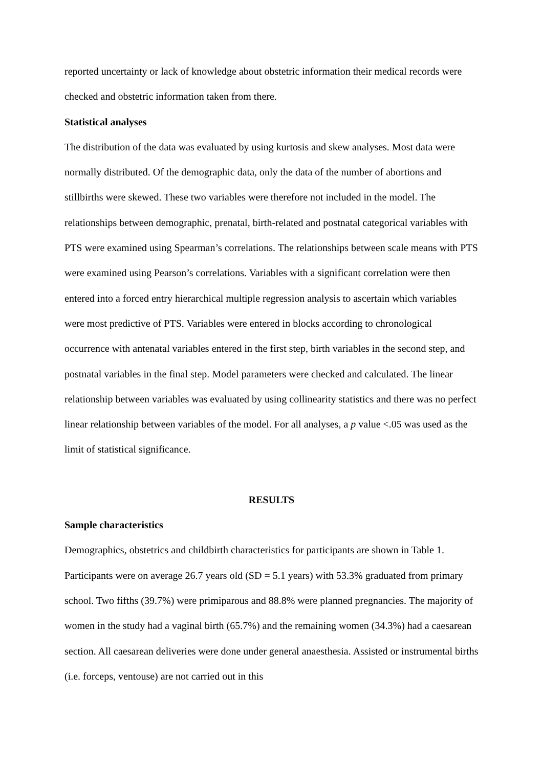reported uncertainty or lack of knowledge about obstetric information their medical records were checked and obstetric information taken from there.
Statistical analyses
The distribution of the data was evaluated by using kurtosis and skew analyses. Most data were normally distributed. Of the demographic data, only the data of the number of abortions and stillbirths were skewed. These two variables were therefore not included in the model. The relationships between demographic, prenatal, birth-related and postnatal categorical variables with PTS were examined using Spearman’s correlations. The relationships between scale means with PTS were examined using Pearson’s correlations. Variables with a significant correlation were then entered into a forced entry hierarchical multiple regression analysis to ascertain which variables were most predictive of PTS. Variables were entered in blocks according to chronological occurrence with antenatal variables entered in the first step, birth variables in the second step, and postnatal variables in the final step. Model parameters were checked and calculated. The linear relationship between variables was evaluated by using collinearity statistics and there was no perfect linear relationship between variables of the model. For all analyses, a p value <.05 was used as the limit of statistical significance.
RESULTS
Sample characteristics
Demographics, obstetrics and childbirth characteristics for participants are shown in Table 1. Participants were on average 26.7 years old (SD = 5.1 years) with 53.3% graduated from primary school. Two fifths (39.7%) were primiparous and 88.8% were planned pregnancies. The majority of women in the study had a vaginal birth (65.7%) and the remaining women (34.3%) had a caesarean section. All caesarean deliveries were done under general anaesthesia. Assisted or instrumental births (i.e. forceps, ventouse) are not carried out in this